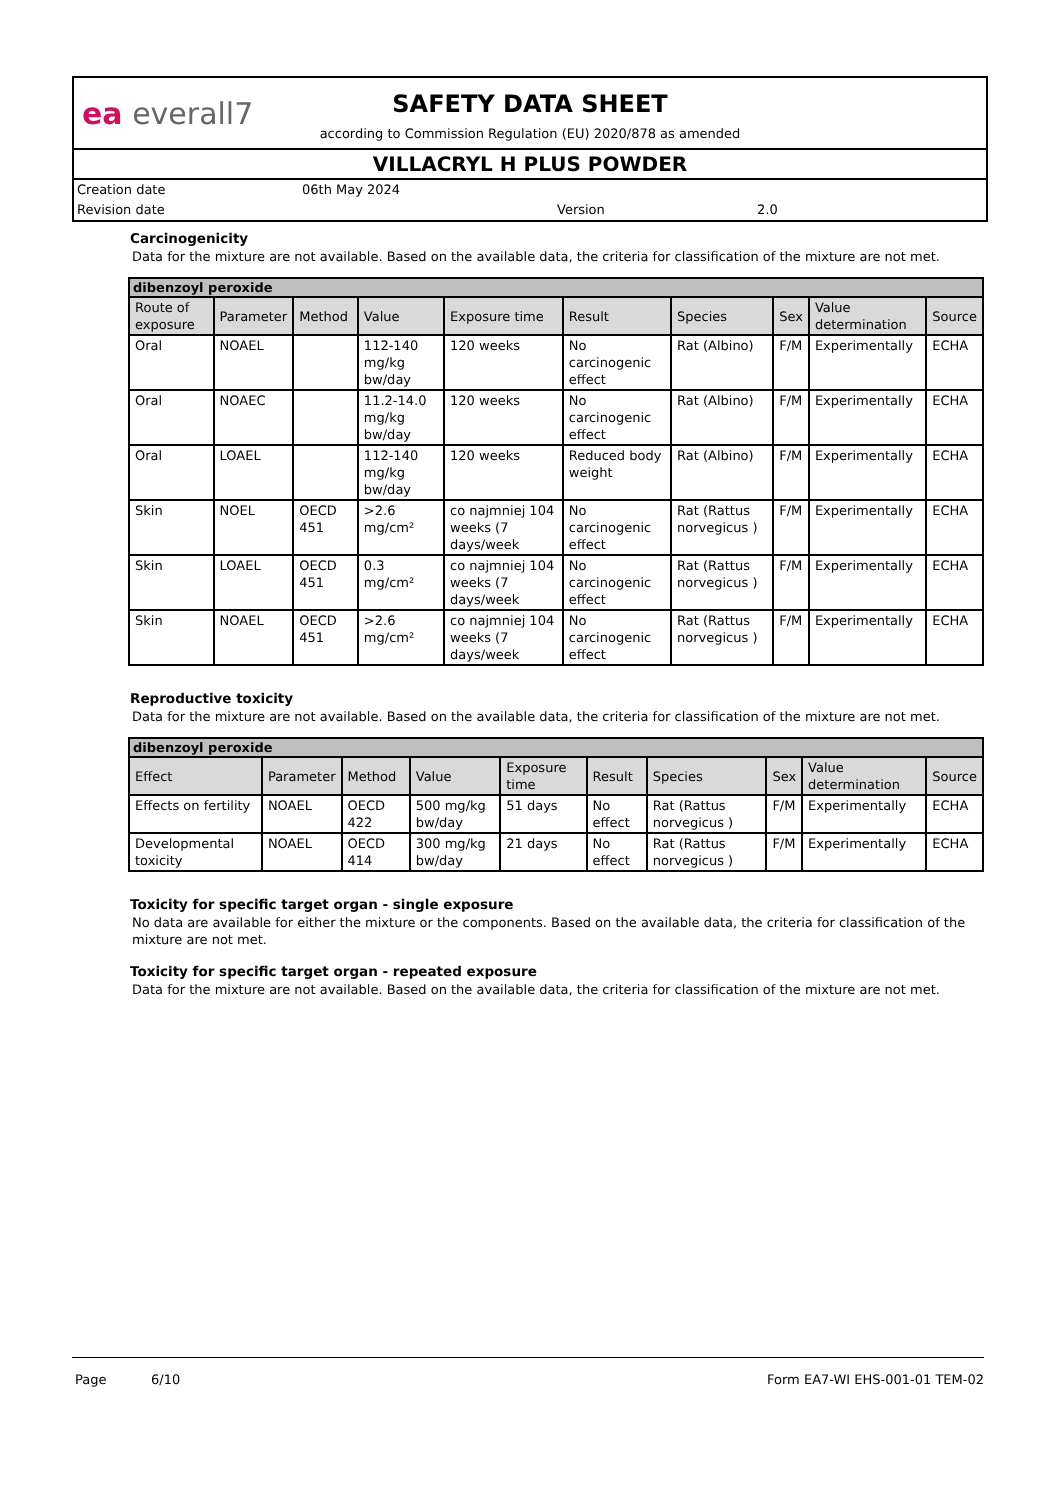ea everall7
SAFETY DATA SHEET
according to Commission Regulation (EU) 2020/878 as amended
VILLACRYL H PLUS POWDER
Creation date 06th May 2024 Revision date Version 2.0
Carcinogenicity
Data for the mixture are not available. Based on the available data, the criteria for classification of the mixture are not met.
| dibenzoyl peroxide | | | | | | | | | |
| Route of exposure | Parameter | Method | Value | Exposure time | Result | Species | Sex | Value determination | Source |
| Oral | NOAEL | | 112-140 mg/kg bw/day | 120 weeks | No carcinogenic effect | Rat (Albino) | F/M | Experimentally | ECHA |
| Oral | NOAEC | | 11.2-14.0 mg/kg bw/day | 120 weeks | No carcinogenic effect | Rat (Albino) | F/M | Experimentally | ECHA |
| Oral | LOAEL | | 112-140 mg/kg bw/day | 120 weeks | Reduced body weight | Rat (Albino) | F/M | Experimentally | ECHA |
| Skin | NOEL | OECD 451 | >2.6 mg/cm² | co najmniej 104 weeks (7 days/week | No carcinogenic effect | Rat (Rattus norvegicus ) | F/M | Experimentally | ECHA |
| Skin | LOAEL | OECD 451 | 0.3 mg/cm² | co najmniej 104 weeks (7 days/week | No carcinogenic effect | Rat (Rattus norvegicus ) | F/M | Experimentally | ECHA |
| Skin | NOAEL | OECD 451 | >2.6 mg/cm² | co najmniej 104 weeks (7 days/week | No carcinogenic effect | Rat (Rattus norvegicus ) | F/M | Experimentally | ECHA |
Reproductive toxicity
Data for the mixture are not available. Based on the available data, the criteria for classification of the mixture are not met.
| dibenzoyl peroxide | | | | | | | | | |
| Effect | Parameter | Method | Value | Exposure time | Result | Species | Sex | Value determination | Source |
| Effects on fertility | NOAEL | OECD 422 | 500 mg/kg bw/day | 51 days | No effect | Rat (Rattus norvegicus ) | F/M | Experimentally | ECHA |
| Developmental toxicity | NOAEL | OECD 414 | 300 mg/kg bw/day | 21 days | No effect | Rat (Rattus norvegicus ) | F/M | Experimentally | ECHA |
Toxicity for specific target organ - single exposure
No data are available for either the mixture or the components. Based on the available data, the criteria for classification of the mixture are not met.
Toxicity for specific target organ - repeated exposure
Data for the mixture are not available. Based on the available data, the criteria for classification of the mixture are not met.
Page 6/10 Form EA7-WI EHS-001-01 TEM-02